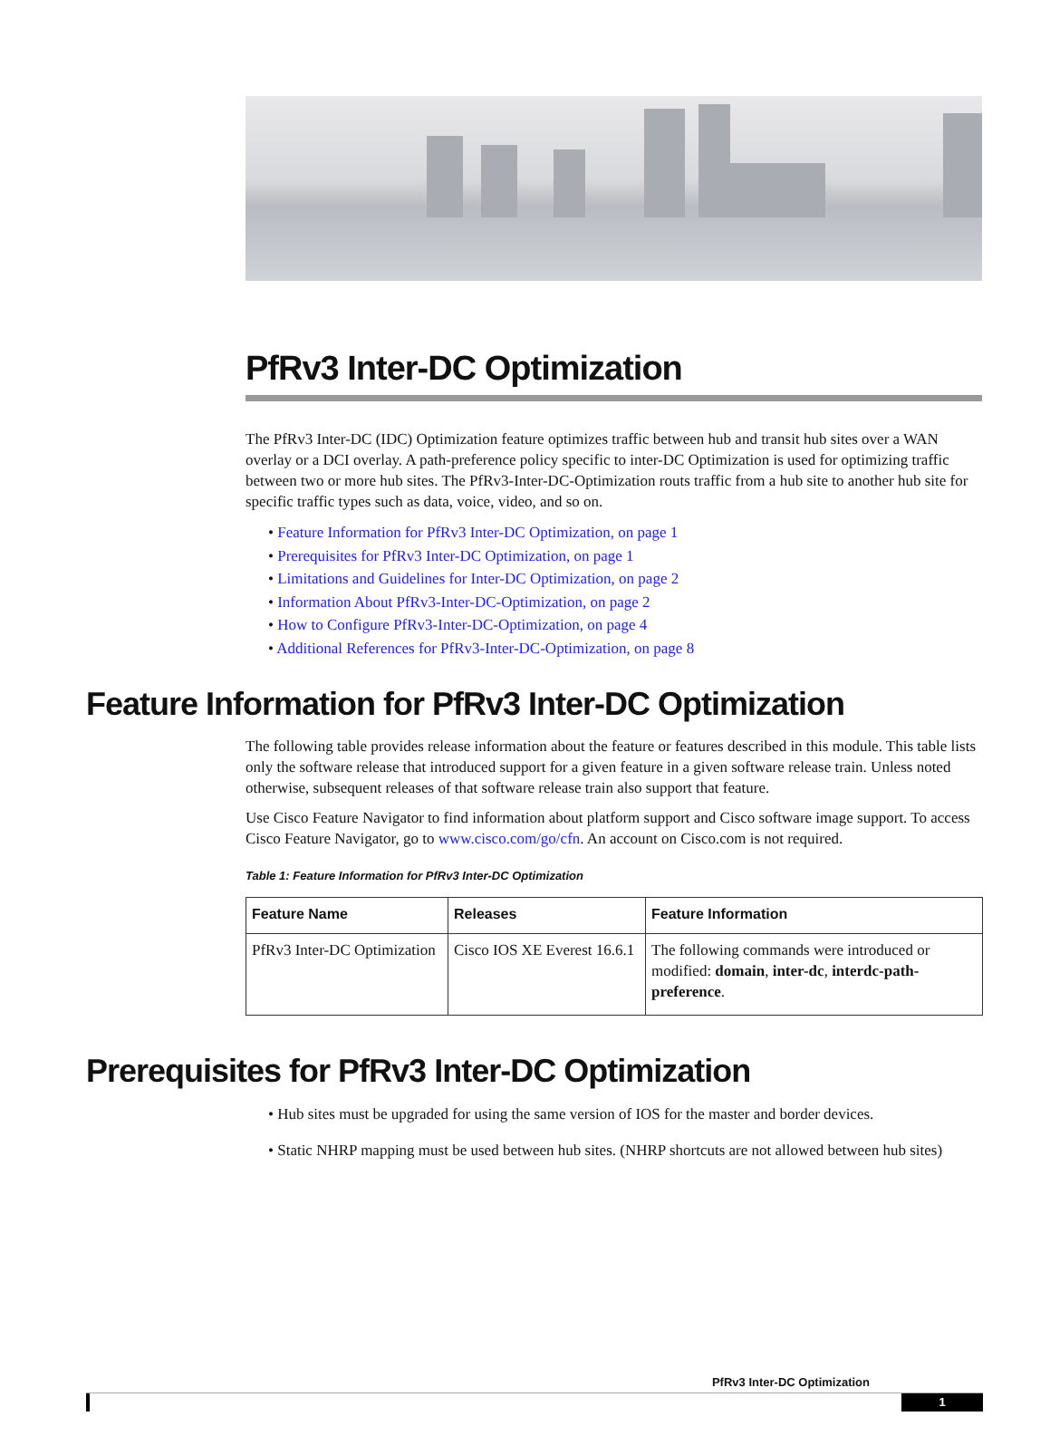PfRv3 Inter-DC Optimization
The PfRv3 Inter-DC (IDC) Optimization feature optimizes traffic between hub and transit hub sites over a WAN overlay or a DCI overlay. A path-preference policy specific to inter-DC Optimization is used for optimizing traffic between two or more hub sites. The PfRv3-Inter-DC-Optimization routs traffic from a hub site to another hub site for specific traffic types such as data, voice, video, and so on.
• Feature Information for PfRv3 Inter-DC Optimization, on page 1
• Prerequisites for PfRv3 Inter-DC Optimization, on page 1
• Limitations and Guidelines for Inter-DC Optimization, on page 2
• Information About PfRv3-Inter-DC-Optimization, on page 2
• How to Configure PfRv3-Inter-DC-Optimization, on page 4
• Additional References for PfRv3-Inter-DC-Optimization, on page 8
Feature Information for PfRv3 Inter-DC Optimization
The following table provides release information about the feature or features described in this module. This table lists only the software release that introduced support for a given feature in a given software release train. Unless noted otherwise, subsequent releases of that software release train also support that feature.
Use Cisco Feature Navigator to find information about platform support and Cisco software image support. To access Cisco Feature Navigator, go to www.cisco.com/go/cfn. An account on Cisco.com is not required.
Table 1: Feature Information for PfRv3 Inter-DC Optimization
| Feature Name | Releases | Feature Information |
| --- | --- | --- |
| PfRv3 Inter-DC Optimization | Cisco IOS XE Everest 16.6.1 | The following commands were introduced or modified: domain , inter-dc , interdc-path-preference . |
Prerequisites for PfRv3 Inter-DC Optimization
• Hub sites must be upgraded for using the same version of IOS for the master and border devices.
• Static NHRP mapping must be used between hub sites. (NHRP shortcuts are not allowed between hub sites)
PfRv3 Inter-DC Optimization
1